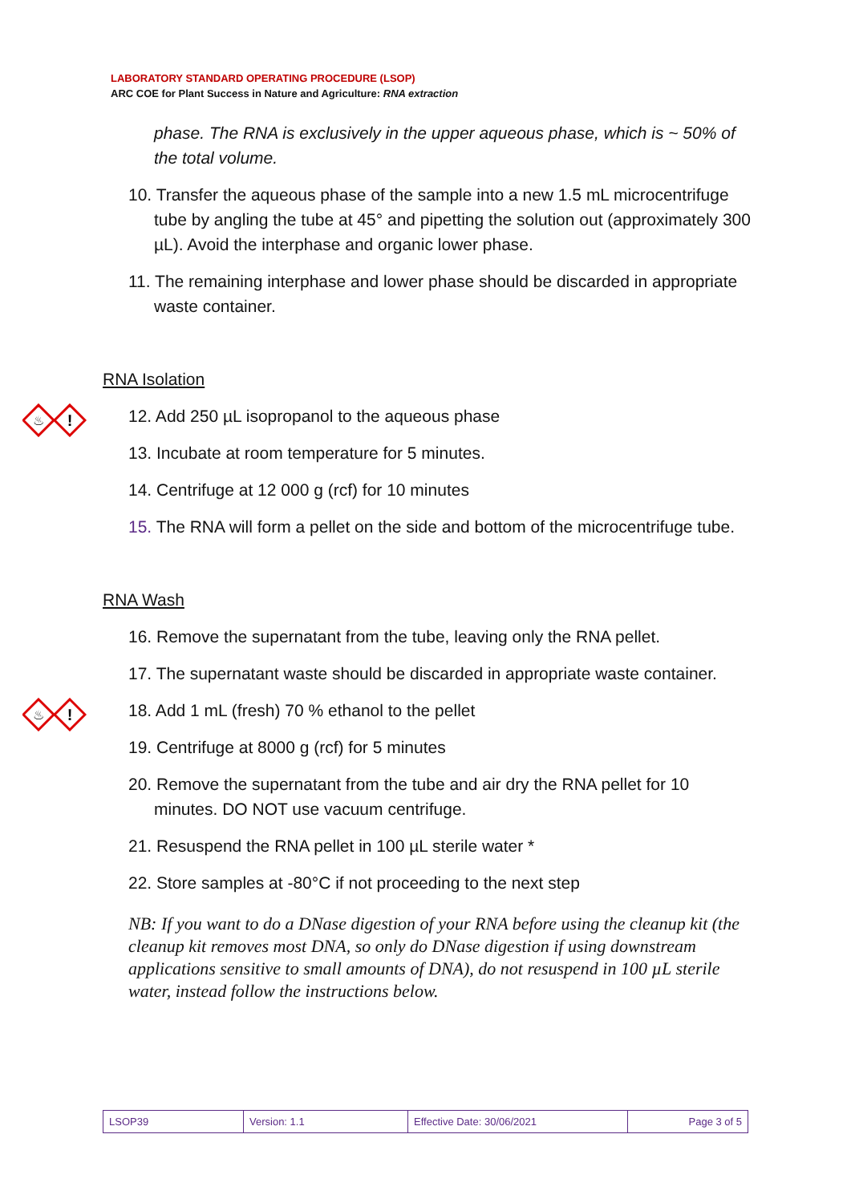LABORATORY STANDARD OPERATING PROCEDURE (LSOP)
ARC COE for Plant Success in Nature and Agriculture: RNA extraction
phase. The RNA is exclusively in the upper aqueous phase, which is ~ 50% of the total volume.
10. Transfer the aqueous phase of the sample into a new 1.5 mL microcentrifuge tube by angling the tube at 45° and pipetting the solution out (approximately 300 µL). Avoid the interphase and organic lower phase.
11. The remaining interphase and lower phase should be discarded in appropriate waste container.
RNA Isolation
♨
!
12. Add 250 µL isopropanol to the aqueous phase
13. Incubate at room temperature for 5 minutes.
14. Centrifuge at 12 000 g (rcf) for 10 minutes
15. The RNA will form a pellet on the side and bottom of the microcentrifuge tube.
RNA Wash
16. Remove the supernatant from the tube, leaving only the RNA pellet.
17. The supernatant waste should be discarded in appropriate waste container.
♨
!
18. Add 1 mL (fresh) 70 % ethanol to the pellet
19. Centrifuge at 8000 g (rcf) for 5 minutes
20. Remove the supernatant from the tube and air dry the RNA pellet for 10 minutes. DO NOT use vacuum centrifuge.
21. Resuspend the RNA pellet in 100 µL sterile water *
22. Store samples at -80°C if not proceeding to the next step
NB: If you want to do a DNase digestion of your RNA before using the cleanup kit (the cleanup kit removes most DNA, so only do DNase digestion if using downstream applications sensitive to small amounts of DNA), do not resuspend in 100 µL sterile water, instead follow the instructions below.
| LSOP39 | Version: 1.1 | Effective Date: 30/06/2021 | Page 3 of 5 |